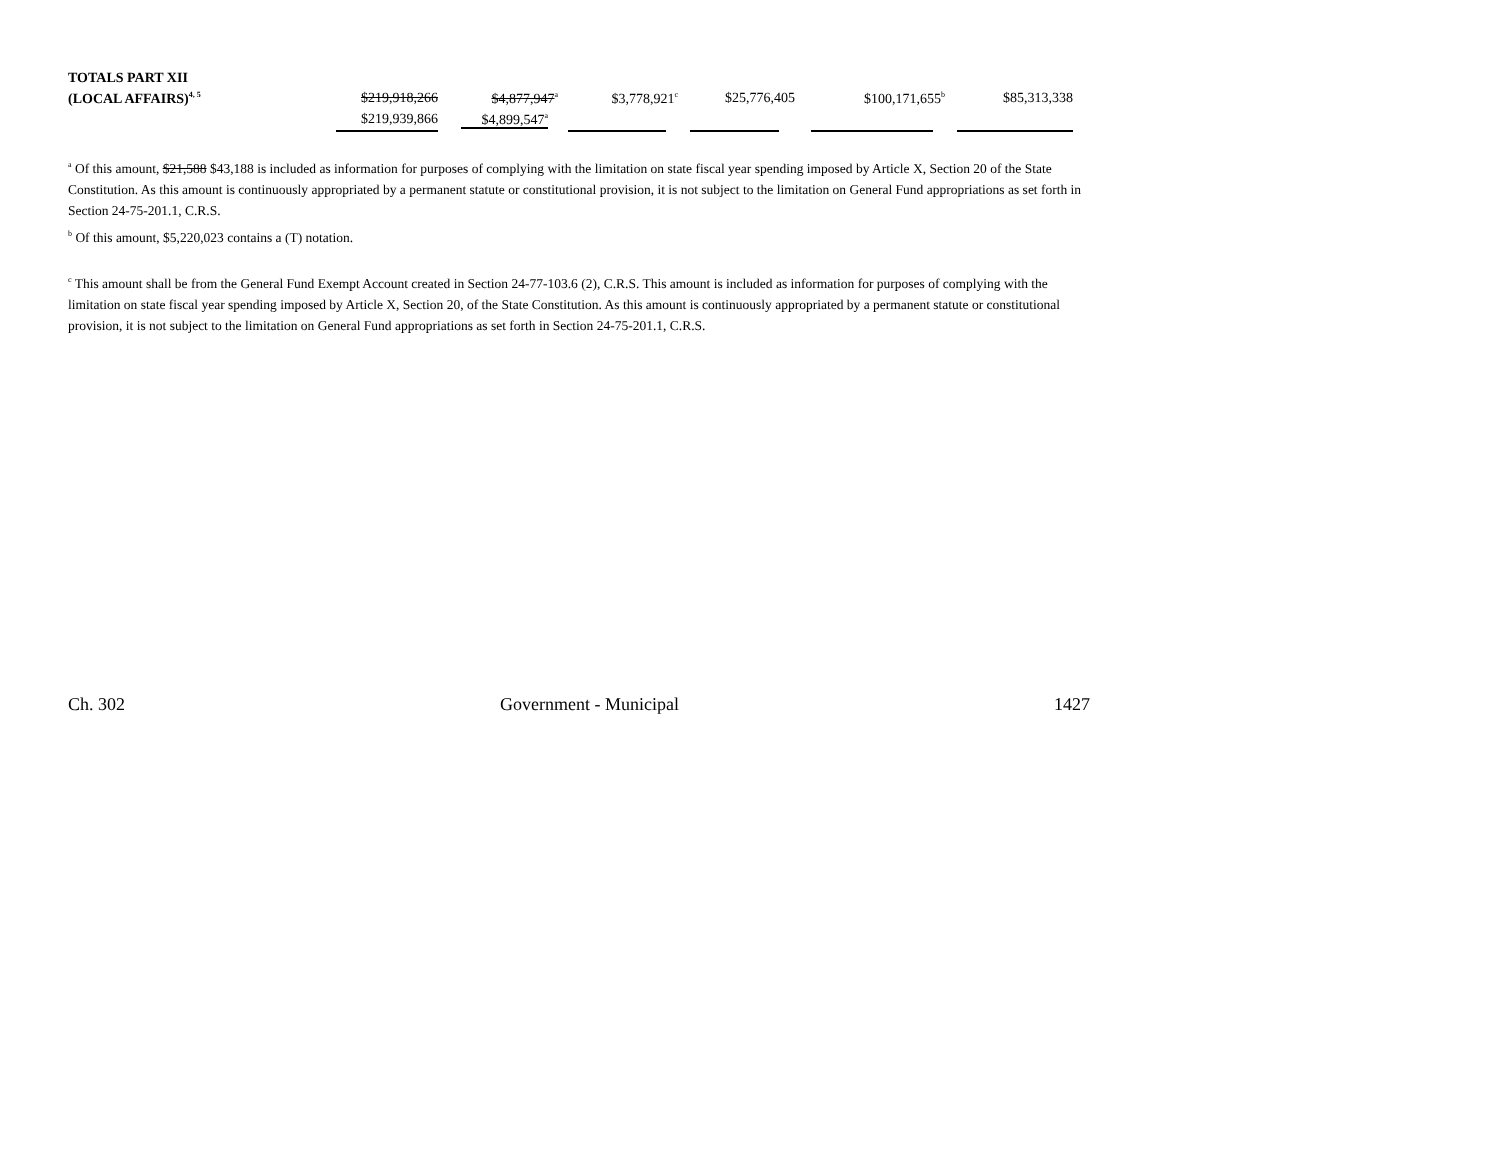| TOTALS PART XII | | | | | | |
| (LOCAL AFFAIRS)<sup>4, 5</sup> | $219,918,266 | $4,877,947<sup>a</sup> | $3,778,921<sup>c</sup> | $25,776,405 | $100,171,655<sup>b</sup> | $85,313,338 |
| | $219,939,866 | $4,899,547<sup>a</sup> | | | | |
<sup>a</sup> Of this amount, $21,588 $43,188 is included as information for purposes of complying with the limitation on state fiscal year spending imposed by Article X, Section 20 of the State Constitution. As this amount is continuously appropriated by a permanent statute or constitutional provision, it is not subject to the limitation on General Fund appropriations as set forth in Section 24-75-201.1, C.R.S.
<sup>b</sup> Of this amount, $5,220,023 contains a (T) notation.
<sup>c</sup> This amount shall be from the General Fund Exempt Account created in Section 24-77-103.6 (2), C.R.S. This amount is included as information for purposes of complying with the limitation on state fiscal year spending imposed by Article X, Section 20, of the State Constitution. As this amount is continuously appropriated by a permanent statute or constitutional provision, it is not subject to the limitation on General Fund appropriations as set forth in Section 24-75-201.1, C.R.S.
Ch. 302 Government - Municipal 1427